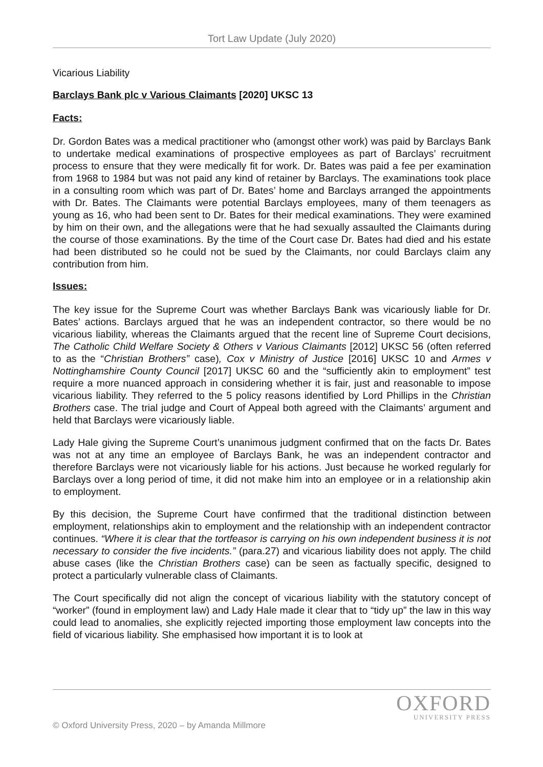Tort Law Update (July 2020)
Vicarious Liability
Barclays Bank plc v Various Claimants [2020] UKSC 13
Facts:
Dr. Gordon Bates was a medical practitioner who (amongst other work) was paid by Barclays Bank to undertake medical examinations of prospective employees as part of Barclays’ recruitment process to ensure that they were medically fit for work. Dr. Bates was paid a fee per examination from 1968 to 1984 but was not paid any kind of retainer by Barclays. The examinations took place in a consulting room which was part of Dr. Bates’ home and Barclays arranged the appointments with Dr. Bates. The Claimants were potential Barclays employees, many of them teenagers as young as 16, who had been sent to Dr. Bates for their medical examinations. They were examined by him on their own, and the allegations were that he had sexually assaulted the Claimants during the course of those examinations. By the time of the Court case Dr. Bates had died and his estate had been distributed so he could not be sued by the Claimants, nor could Barclays claim any contribution from him.
Issues:
The key issue for the Supreme Court was whether Barclays Bank was vicariously liable for Dr. Bates’ actions. Barclays argued that he was an independent contractor, so there would be no vicarious liability, whereas the Claimants argued that the recent line of Supreme Court decisions, The Catholic Child Welfare Society & Others v Various Claimants [2012] UKSC 56 (often referred to as the “Christian Brothers” case), Cox v Ministry of Justice [2016] UKSC 10 and Armes v Nottinghamshire County Council [2017] UKSC 60 and the “sufficiently akin to employment” test require a more nuanced approach in considering whether it is fair, just and reasonable to impose vicarious liability. They referred to the 5 policy reasons identified by Lord Phillips in the Christian Brothers case. The trial judge and Court of Appeal both agreed with the Claimants’ argument and held that Barclays were vicariously liable.
Lady Hale giving the Supreme Court’s unanimous judgment confirmed that on the facts Dr. Bates was not at any time an employee of Barclays Bank, he was an independent contractor and therefore Barclays were not vicariously liable for his actions. Just because he worked regularly for Barclays over a long period of time, it did not make him into an employee or in a relationship akin to employment.
By this decision, the Supreme Court have confirmed that the traditional distinction between employment, relationships akin to employment and the relationship with an independent contractor continues. “Where it is clear that the tortfeasor is carrying on his own independent business it is not necessary to consider the five incidents.” (para.27) and vicarious liability does not apply. The child abuse cases (like the Christian Brothers case) can be seen as factually specific, designed to protect a particularly vulnerable class of Claimants.
The Court specifically did not align the concept of vicarious liability with the statutory concept of “worker” (found in employment law) and Lady Hale made it clear that to “tidy up” the law in this way could lead to anomalies, she explicitly rejected importing those employment law concepts into the field of vicarious liability. She emphasised how important it is to look at
OXFORD
UNIVERSITY PRESS
© Oxford University Press, 2020 – by Amanda Millmore